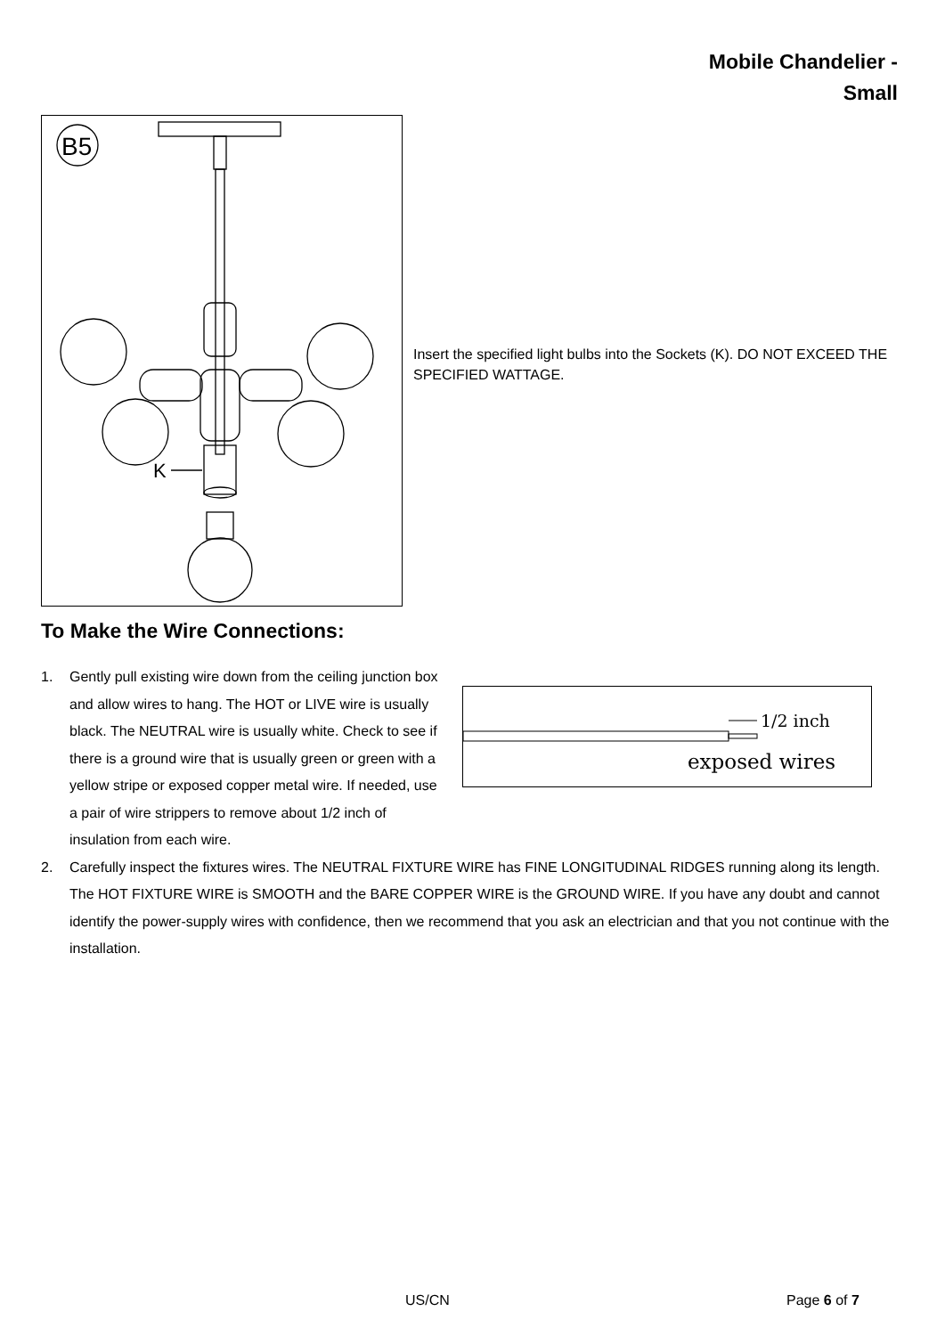Mobile Chandelier -
Small
B5
K
Insert the specified light bulbs into the Sockets (K). DO NOT EXCEED THE SPECIFIED WATTAGE.
To Make the Wire Connections:
1/2 inch
exposed wires
1. Gently pull existing wire down from the ceiling junction box and allow wires to hang. The HOT or LIVE wire is usually black. The NEUTRAL wire is usually white. Check to see if there is a ground wire that is usually green or green with a yellow stripe or exposed copper metal wire. If needed, use a pair of wire strippers to remove about 1/2 inch of insulation from each wire.
2. Carefully inspect the fixtures wires. The NEUTRAL FIXTURE WIRE has FINE LONGITUDINAL RIDGES running along its length. The HOT FIXTURE WIRE is SMOOTH and the BARE COPPER WIRE is the GROUND WIRE. If you have any doubt and cannot identify the power-supply wires with confidence, then we recommend that you ask an electrician and that you not continue with the installation.
US/CN Page 6 of 7